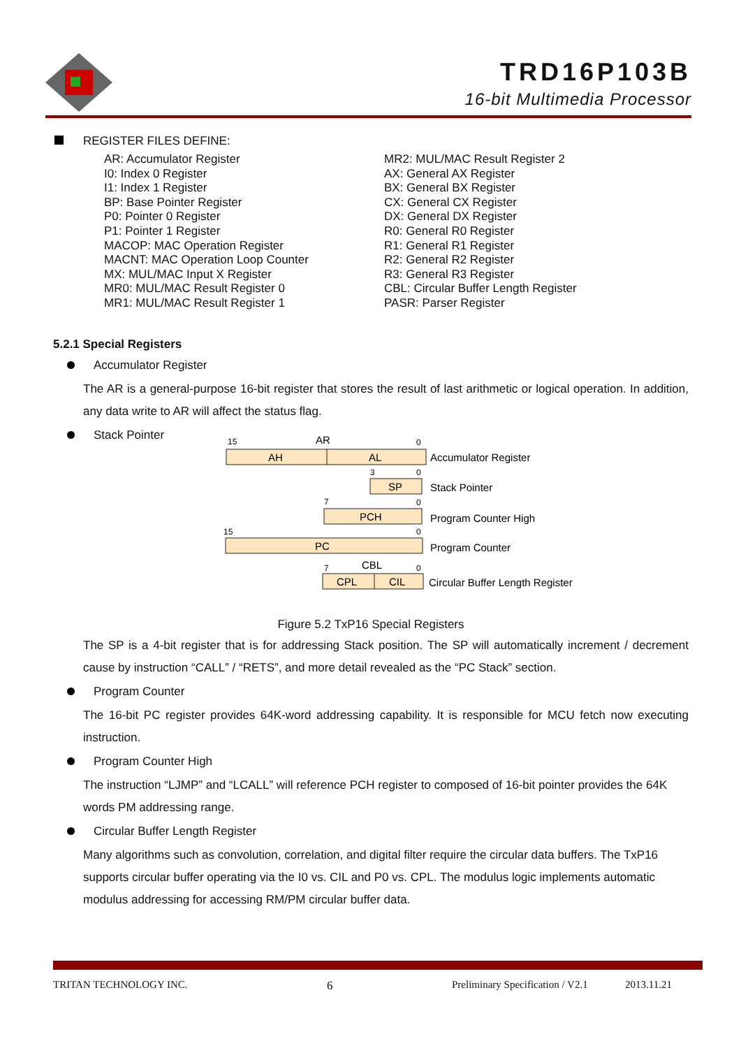TRD16P103B
16-bit Multimedia Processor
REGISTER FILES DEFINE:
AR: Accumulator Register
I0: Index 0 Register
I1: Index 1 Register
BP: Base Pointer Register
P0: Pointer 0 Register
P1: Pointer 1 Register
MACOP: MAC Operation Register
MACNT: MAC Operation Loop Counter
MX: MUL/MAC Input X Register
MR0: MUL/MAC Result Register 0
MR1: MUL/MAC Result Register 1
MR2: MUL/MAC Result Register 2
AX: General AX Register
BX: General BX Register
CX: General CX Register
DX: General DX Register
R0: General R0 Register
R1: General R1 Register
R2: General R2 Register
R3: General R3 Register
CBL: Circular Buffer Length Register
PASR: Parser Register
5.2.1 Special Registers
Accumulator Register
The AR is a general-purpose 16-bit register that stores the result of last arithmetic or logical operation. In addition, any data write to AR will affect the status flag.
Stack Pointer
15
0
3
0
7
0
15
0
7
0
AR
AH
AL
SP
PCH
PC
CBL
CPL
CIL
Accumulator Register
Stack Pointer
Program Counter High
Program Counter
Circular Buffer Length Register
Figure 5.2 TxP16 Special Registers
The SP is a 4-bit register that is for addressing Stack position. The SP will automatically increment / decrement cause by instruction “CALL” / “RETS”, and more detail revealed as the “PC Stack” section.
Program Counter
The 16-bit PC register provides 64K-word addressing capability. It is responsible for MCU fetch now executing instruction.
Program Counter High
The instruction “LJMP” and “LCALL” will reference PCH register to composed of 16-bit pointer provides the 64K words PM addressing range.
Circular Buffer Length Register
Many algorithms such as convolution, correlation, and digital filter require the circular data buffers. The TxP16 supports circular buffer operating via the I0 vs. CIL and P0 vs. CPL. The modulus logic implements automatic modulus addressing for accessing RM/PM circular buffer data.
TRITAN TECHNOLOGY INC. 6 Preliminary Specification / V2.1 2013.11.21